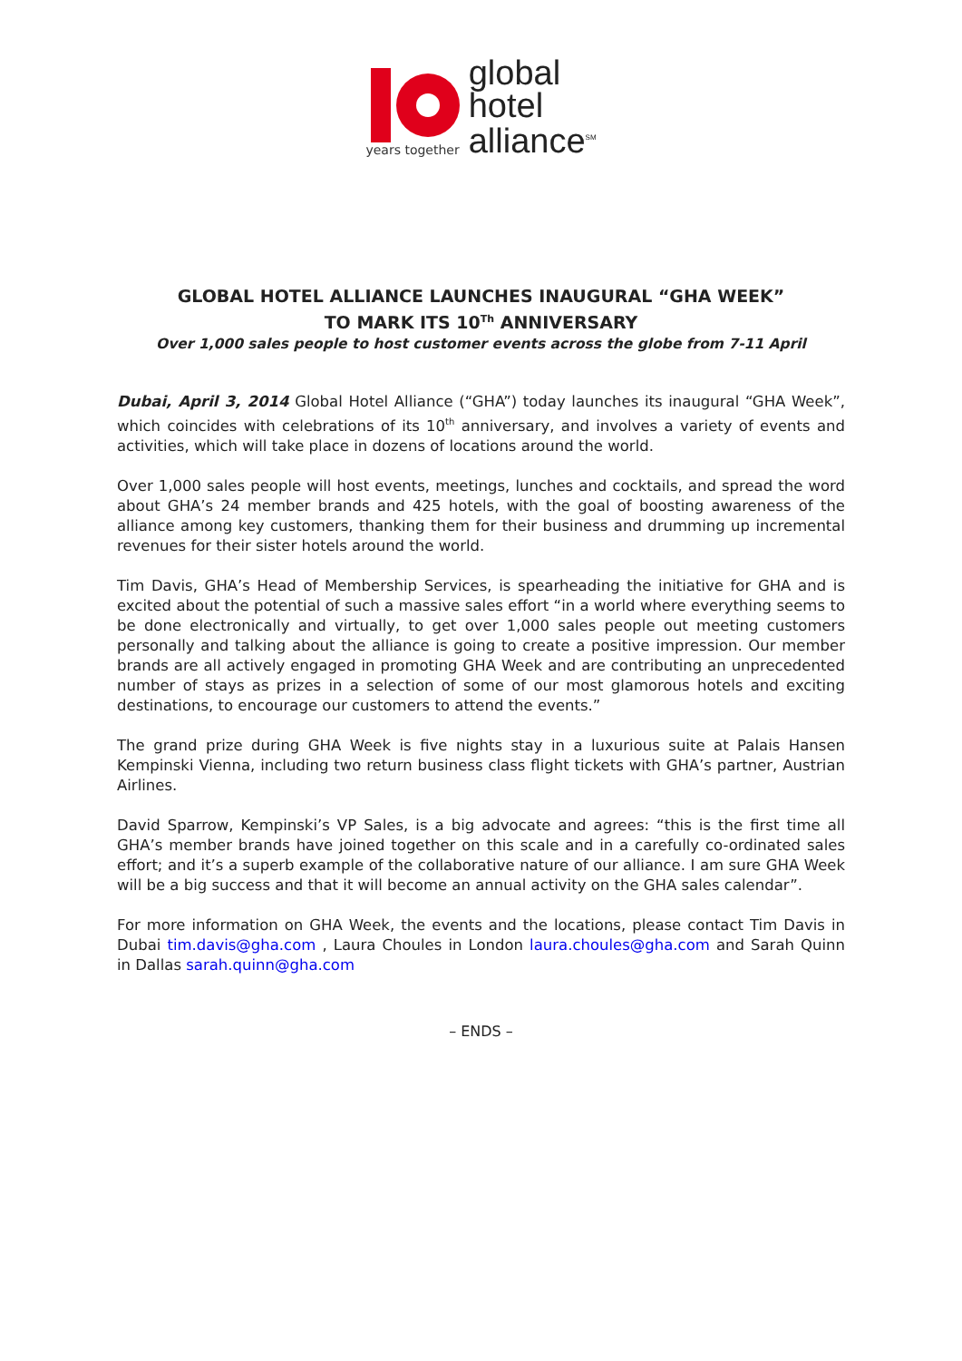years together
global
hotel
alliance<sup>SM</sup>
GLOBAL HOTEL ALLIANCE LAUNCHES INAUGURAL “GHA WEEK”
TO MARK ITS 10<sup>Th</sup> ANNIVERSARY
Over 1,000 sales people to host customer events across the globe from 7-11 April
Dubai, April 3, 2014 Global Hotel Alliance (“GHA”) today launches its inaugural “GHA Week”, which coincides with celebrations of its 10<sup>th</sup> anniversary, and involves a variety of events and activities, which will take place in dozens of locations around the world.
Over 1,000 sales people will host events, meetings, lunches and cocktails, and spread the word about GHA’s 24 member brands and 425 hotels, with the goal of boosting awareness of the alliance among key customers, thanking them for their business and drumming up incremental revenues for their sister hotels around the world.
Tim Davis, GHA’s Head of Membership Services, is spearheading the initiative for GHA and is excited about the potential of such a massive sales effort “in a world where everything seems to be done electronically and virtually, to get over 1,000 sales people out meeting customers personally and talking about the alliance is going to create a positive impression. Our member brands are all actively engaged in promoting GHA Week and are contributing an unprecedented number of stays as prizes in a selection of some of our most glamorous hotels and exciting destinations, to encourage our customers to attend the events.”
The grand prize during GHA Week is five nights stay in a luxurious suite at Palais Hansen Kempinski Vienna, including two return business class flight tickets with GHA’s partner, Austrian Airlines.
David Sparrow, Kempinski’s VP Sales, is a big advocate and agrees: “this is the first time all GHA’s member brands have joined together on this scale and in a carefully co-ordinated sales effort; and it’s a superb example of the collaborative nature of our alliance. I am sure GHA Week will be a big success and that it will become an annual activity on the GHA sales calendar”.
For more information on GHA Week, the events and the locations, please contact Tim Davis in Dubai tim.davis@gha.com , Laura Choules in London laura.choules@gha.com and Sarah Quinn in Dallas sarah.quinn@gha.com
– ENDS –